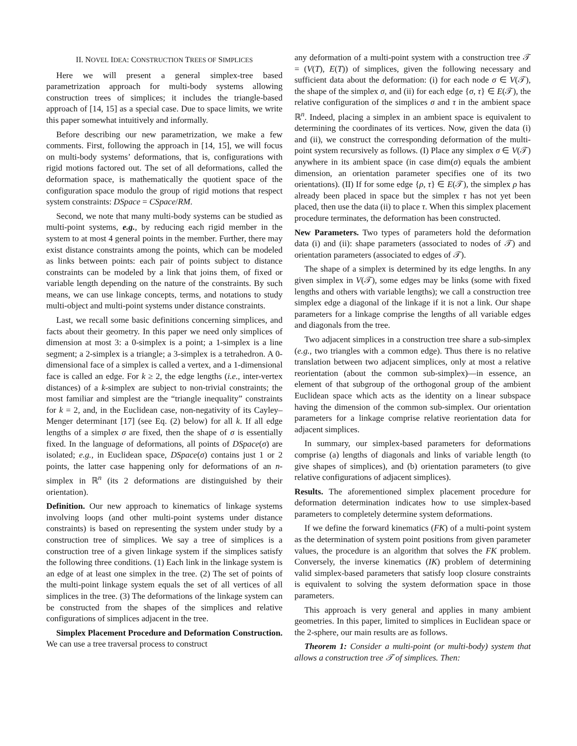II. NOVEL IDEA: CONSTRUCTION TREES OF SIMPLICES
Here we will present a general simplex-tree based parametrization approach for multi-body systems allowing construction trees of simplices; it includes the triangle-based approach of [14, 15] as a special case. Due to space limits, we write this paper somewhat intuitively and informally.
Before describing our new parametrization, we make a few comments. First, following the approach in [14, 15], we will focus on multi-body systems’ deformations, that is, configurations with rigid motions factored out. The set of all deformations, called the deformation space, is mathematically the quotient space of the configuration space modulo the group of rigid motions that respect system constraints: DSpace = CSpace/RM.
Second, we note that many multi-body systems can be studied as multi-point systems, e.g., by reducing each rigid member in the system to at most 4 general points in the member. Further, there may exist distance constraints among the points, which can be modeled as links between points: each pair of points subject to distance constraints can be modeled by a link that joins them, of fixed or variable length depending on the nature of the constraints. By such means, we can use linkage concepts, terms, and notations to study multi-object and multi-point systems under distance constraints.
Last, we recall some basic definitions concerning simplices, and facts about their geometry. In this paper we need only simplices of dimension at most 3: a 0-simplex is a point; a 1-simplex is a line segment; a 2-simplex is a triangle; a 3-simplex is a tetrahedron. A 0-dimensional face of a simplex is called a vertex, and a 1-dimensional face is called an edge. For k ≥ 2, the edge lengths (i.e., inter-vertex distances) of a k-simplex are subject to non-trivial constraints; the most familiar and simplest are the “triangle inequality” constraints for k = 2, and, in the Euclidean case, non-negativity of its Cayley–Menger determinant [17] (see Eq. (2) below) for all k. If all edge lengths of a simplex σ are fixed, then the shape of σ is essentially fixed. In the language of deformations, all points of DSpace(σ) are isolated; e.g., in Euclidean space, DSpace(σ) contains just 1 or 2 points, the latter case happening only for deformations of an n-simplex in ℝ<sup>n</sup> (its 2 deformations are distinguished by their orientation).
Definition. Our new approach to kinematics of linkage systems involving loops (and other multi-point systems under distance constraints) is based on representing the system under study by a construction tree of simplices. We say a tree of simplices is a construction tree of a given linkage system if the simplices satisfy the following three conditions. (1) Each link in the linkage system is an edge of at least one simplex in the tree. (2) The set of points of the multi-point linkage system equals the set of all vertices of all simplices in the tree. (3) The deformations of the linkage system can be constructed from the shapes of the simplices and relative configurations of simplices adjacent in the tree.
Simplex Placement Procedure and Deformation Construction. We can use a tree traversal process to construct
any deformation of a multi-point system with a construction tree 𝒯 = (V(T), E(T)) of simplices, given the following necessary and sufficient data about the deformation: (i) for each node σ ∈ V(𝒯), the shape of the simplex σ, and (ii) for each edge {σ, τ} ∈ E(𝒯), the relative configuration of the simplices σ and τ in the ambient space ℝ<sup>n</sup>. Indeed, placing a simplex in an ambient space is equivalent to determining the coordinates of its vertices. Now, given the data (i) and (ii), we construct the corresponding deformation of the multi-point system recursively as follows. (I) Place any simplex σ ∈ V(𝒯) anywhere in its ambient space (in case dim(σ) equals the ambient dimension, an orientation parameter specifies one of its two orientations). (II) If for some edge {ρ, τ} ∈ E(𝒯), the simplex ρ has already been placed in space but the simplex τ has not yet been placed, then use the data (ii) to place τ. When this simplex placement procedure terminates, the deformation has been constructed.
New Parameters. Two types of parameters hold the deformation data (i) and (ii): shape parameters (associated to nodes of 𝒯) and orientation parameters (associated to edges of 𝒯).
The shape of a simplex is determined by its edge lengths. In any given simplex in V(𝒯), some edges may be links (some with fixed lengths and others with variable lengths); we call a construction tree simplex edge a diagonal of the linkage if it is not a link. Our shape parameters for a linkage comprise the lengths of all variable edges and diagonals from the tree.
Two adjacent simplices in a construction tree share a sub-simplex (e.g., two triangles with a common edge). Thus there is no relative translation between two adjacent simplices, only at most a relative reorientation (about the common sub-simplex)—in essence, an element of that subgroup of the orthogonal group of the ambient Euclidean space which acts as the identity on a linear subspace having the dimension of the common sub-simplex. Our orientation parameters for a linkage comprise relative reorientation data for adjacent simplices.
In summary, our simplex-based parameters for deformations comprise (a) lengths of diagonals and links of variable length (to give shapes of simplices), and (b) orientation parameters (to give relative configurations of adjacent simplices).
Results. The aforementioned simplex placement procedure for deformation determination indicates how to use simplex-based parameters to completely determine system deformations.
If we define the forward kinematics (FK) of a multi-point system as the determination of system point positions from given parameter values, the procedure is an algorithm that solves the FK problem. Conversely, the inverse kinematics (IK) problem of determining valid simplex-based parameters that satisfy loop closure constraints is equivalent to solving the system deformation space in those parameters.
This approach is very general and applies in many ambient geometries. In this paper, limited to simplices in Euclidean space or the 2-sphere, our main results are as follows.
Theorem 1: Consider a multi-point (or multi-body) system that allows a construction tree 𝒯 of simplices. Then: